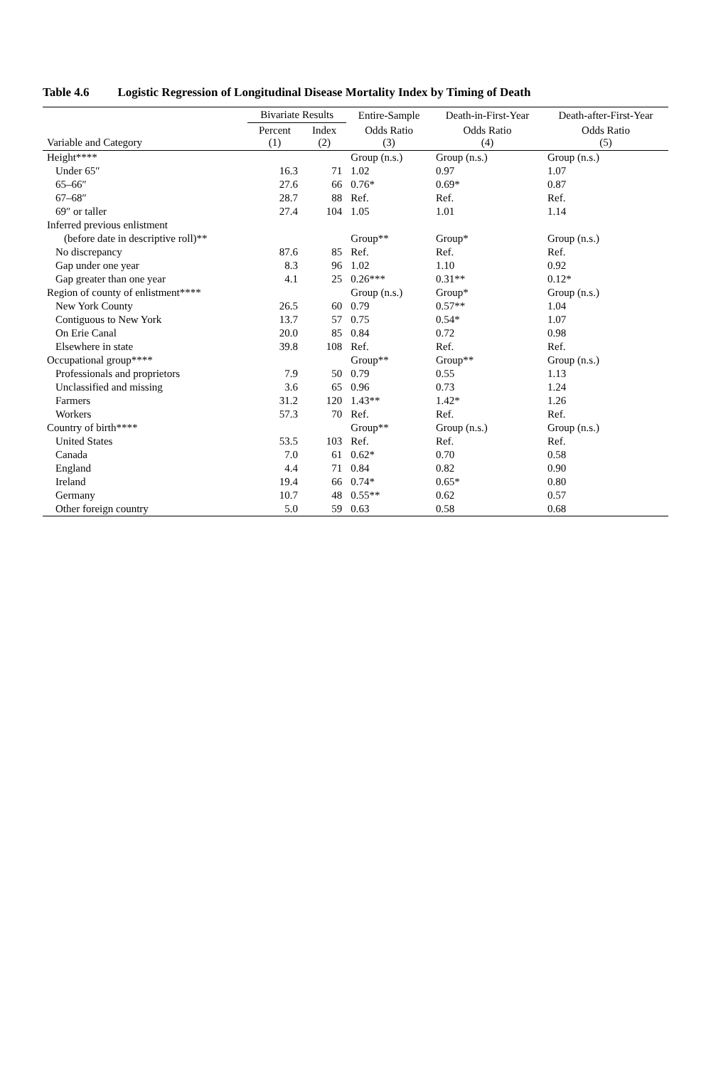Table 4.6 Logistic Regression of Longitudinal Disease Mortality Index by Timing of Death
| | Bivariate Results | | Entire-Sample | Death-in-First-Year | Death-after-First-Year |
| --- | --- | --- | --- | --- | --- |
| Variable and Category | Percent (1) | Index (2) | Odds Ratio (3) | Odds Ratio (4) | Odds Ratio (5) |
| Height**** | | | Group (n.s.) | Group (n.s.) | Group (n.s.) |
| Under 65″ | 16.3 | 71 | 1.02 | 0.97 | 1.07 |
| 65–66″ | 27.6 | 66 | 0.76* | 0.69* | 0.87 |
| 67–68″ | 28.7 | 88 | Ref. | Ref. | Ref. |
| 69″ or taller | 27.4 | 104 | 1.05 | 1.01 | 1.14 |
| Inferred previous enlistment | | | | | |
| (before date in descriptive roll)** | | | Group** | Group* | Group (n.s.) |
| No discrepancy | 87.6 | 85 | Ref. | Ref. | Ref. |
| Gap under one year | 8.3 | 96 | 1.02 | 1.10 | 0.92 |
| Gap greater than one year | 4.1 | 25 | 0.26*** | 0.31** | 0.12* |
| Region of county of enlistment**** | | | Group (n.s.) | Group* | Group (n.s.) |
| New York County | 26.5 | 60 | 0.79 | 0.57** | 1.04 |
| Contiguous to New York | 13.7 | 57 | 0.75 | 0.54* | 1.07 |
| On Erie Canal | 20.0 | 85 | 0.84 | 0.72 | 0.98 |
| Elsewhere in state | 39.8 | 108 | Ref. | Ref. | Ref. |
| Occupational group**** | | | Group** | Group** | Group (n.s.) |
| Professionals and proprietors | 7.9 | 50 | 0.79 | 0.55 | 1.13 |
| Unclassified and missing | 3.6 | 65 | 0.96 | 0.73 | 1.24 |
| Farmers | 31.2 | 120 | 1.43** | 1.42* | 1.26 |
| Workers | 57.3 | 70 | Ref. | Ref. | Ref. |
| Country of birth**** | | | Group** | Group (n.s.) | Group (n.s.) |
| United States | 53.5 | 103 | Ref. | Ref. | Ref. |
| Canada | 7.0 | 61 | 0.62* | 0.70 | 0.58 |
| England | 4.4 | 71 | 0.84 | 0.82 | 0.90 |
| Ireland | 19.4 | 66 | 0.74* | 0.65* | 0.80 |
| Germany | 10.7 | 48 | 0.55** | 0.62 | 0.57 |
| Other foreign country | 5.0 | 59 | 0.63 | 0.58 | 0.68 |